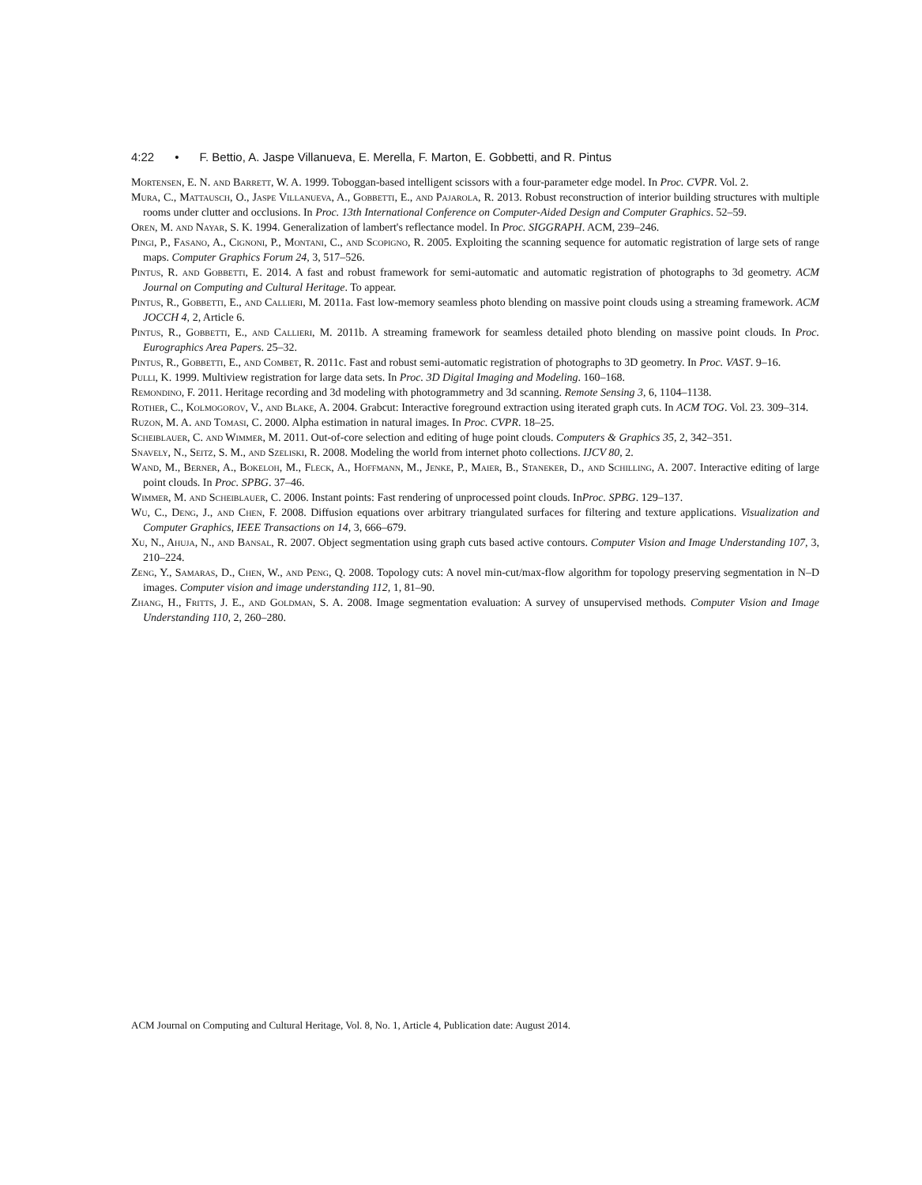4:22 • F. Bettio, A. Jaspe Villanueva, E. Merella, F. Marton, E. Gobbetti, and R. Pintus
Mortensen, E. N. and Barrett, W. A. 1999. Toboggan-based intelligent scissors with a four-parameter edge model. In Proc. CVPR. Vol. 2.
Mura, C., Mattausch, O., Jaspe Villanueva, A., Gobbetti, E., and Pajarola, R. 2013. Robust reconstruction of interior building structures with multiple rooms under clutter and occlusions. In Proc. 13th International Conference on Computer-Aided Design and Computer Graphics. 52–59.
Oren, M. and Nayar, S. K. 1994. Generalization of lambert's reflectance model. In Proc. SIGGRAPH. ACM, 239–246.
Pingi, P., Fasano, A., Cignoni, P., Montani, C., and Scopigno, R. 2005. Exploiting the scanning sequence for automatic registration of large sets of range maps. Computer Graphics Forum 24, 3, 517–526.
Pintus, R. and Gobbetti, E. 2014. A fast and robust framework for semi-automatic and automatic registration of photographs to 3d geometry. ACM Journal on Computing and Cultural Heritage. To appear.
Pintus, R., Gobbetti, E., and Callieri, M. 2011a. Fast low-memory seamless photo blending on massive point clouds using a streaming framework. ACM JOCCH 4, 2, Article 6.
Pintus, R., Gobbetti, E., and Callieri, M. 2011b. A streaming framework for seamless detailed photo blending on massive point clouds. In Proc. Eurographics Area Papers. 25–32.
Pintus, R., Gobbetti, E., and Combet, R. 2011c. Fast and robust semi-automatic registration of photographs to 3D geometry. In Proc. VAST. 9–16.
Pulli, K. 1999. Multiview registration for large data sets. In Proc. 3D Digital Imaging and Modeling. 160–168.
Remondino, F. 2011. Heritage recording and 3d modeling with photogrammetry and 3d scanning. Remote Sensing 3, 6, 1104–1138.
Rother, C., Kolmogorov, V., and Blake, A. 2004. Grabcut: Interactive foreground extraction using iterated graph cuts. In ACM TOG. Vol. 23. 309–314.
Ruzon, M. A. and Tomasi, C. 2000. Alpha estimation in natural images. In Proc. CVPR. 18–25.
Scheiblauer, C. and Wimmer, M. 2011. Out-of-core selection and editing of huge point clouds. Computers & Graphics 35, 2, 342–351.
Snavely, N., Seitz, S. M., and Szeliski, R. 2008. Modeling the world from internet photo collections. IJCV 80, 2.
Wand, M., Berner, A., Bokeloh, M., Fleck, A., Hoffmann, M., Jenke, P., Maier, B., Staneker, D., and Schilling, A. 2007. Interactive editing of large point clouds. In Proc. SPBG. 37–46.
Wimmer, M. and Scheiblauer, C. 2006. Instant points: Fast rendering of unprocessed point clouds. InProc. SPBG. 129–137.
Wu, C., Deng, J., and Chen, F. 2008. Diffusion equations over arbitrary triangulated surfaces for filtering and texture applications. Visualization and Computer Graphics, IEEE Transactions on 14, 3, 666–679.
Xu, N., Ahuja, N., and Bansal, R. 2007. Object segmentation using graph cuts based active contours. Computer Vision and Image Understanding 107, 3, 210–224.
Zeng, Y., Samaras, D., Chen, W., and Peng, Q. 2008. Topology cuts: A novel min-cut/max-flow algorithm for topology preserving segmentation in N–D images. Computer vision and image understanding 112, 1, 81–90.
Zhang, H., Fritts, J. E., and Goldman, S. A. 2008. Image segmentation evaluation: A survey of unsupervised methods. Computer Vision and Image Understanding 110, 2, 260–280.
ACM Journal on Computing and Cultural Heritage, Vol. 8, No. 1, Article 4, Publication date: August 2014.